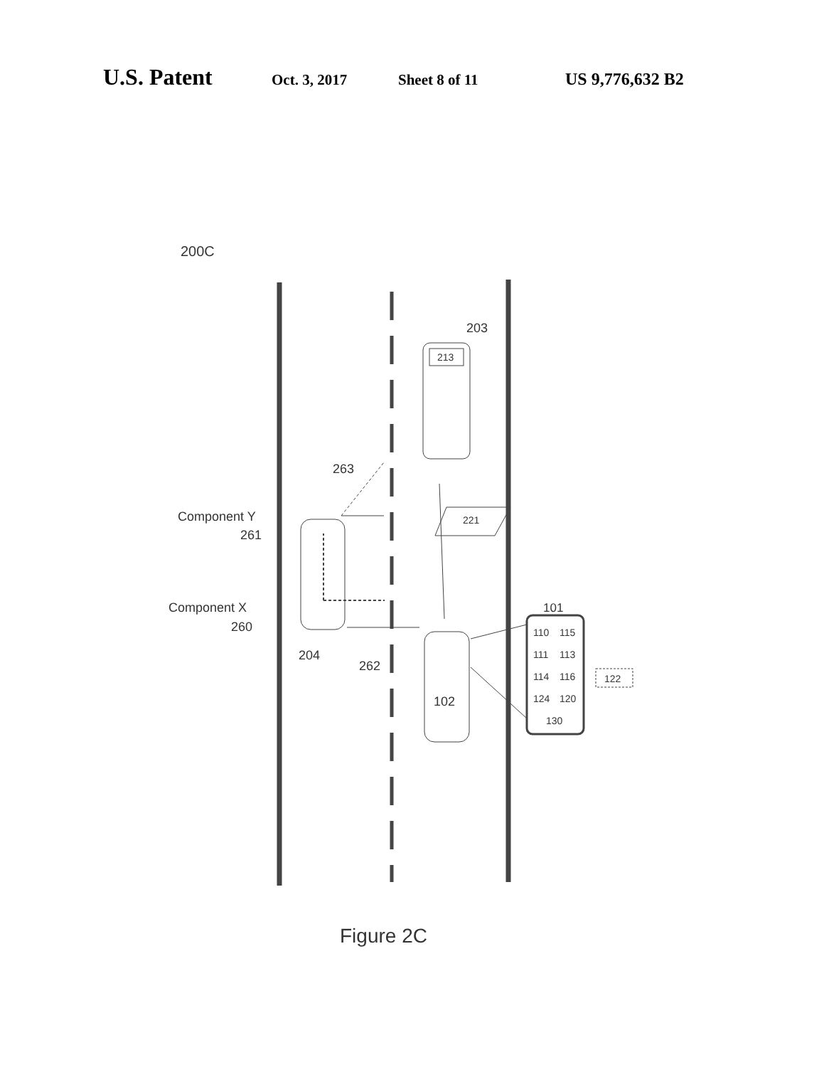U.S. Patent Oct. 3, 2017 Sheet 8 of 11 US 9,776,632 B2
200C
203
213
263
Component Y
261
Component X
260
204
262
221
102
101
110
115
111
113
114
116
124
120
130
122
Figure 2C